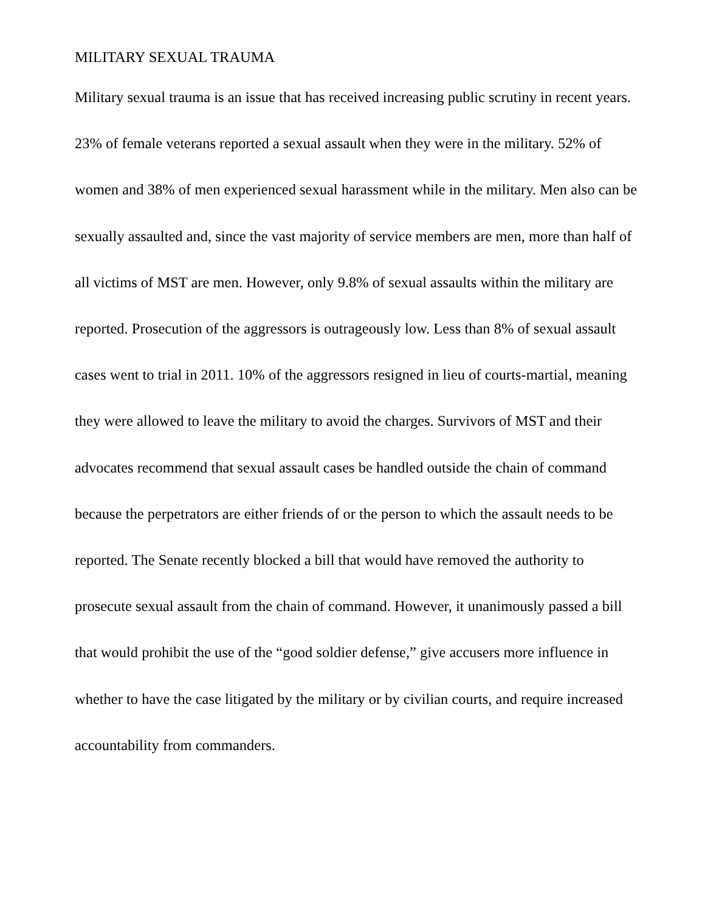MILITARY SEXUAL TRAUMA
Military sexual trauma is an issue that has received increasing public scrutiny in recent years. 23% of female veterans reported a sexual assault when they were in the military. 52% of women and 38% of men experienced sexual harassment while in the military. Men also can be sexually assaulted and, since the vast majority of service members are men, more than half of all victims of MST are men. However, only 9.8% of sexual assaults within the military are reported. Prosecution of the aggressors is outrageously low. Less than 8% of sexual assault cases went to trial in 2011. 10% of the aggressors resigned in lieu of courts-martial, meaning they were allowed to leave the military to avoid the charges. Survivors of MST and their advocates recommend that sexual assault cases be handled outside the chain of command because the perpetrators are either friends of or the person to which the assault needs to be reported. The Senate recently blocked a bill that would have removed the authority to prosecute sexual assault from the chain of command. However, it unanimously passed a bill that would prohibit the use of the “good soldier defense,” give accusers more influence in whether to have the case litigated by the military or by civilian courts, and require increased accountability from commanders.